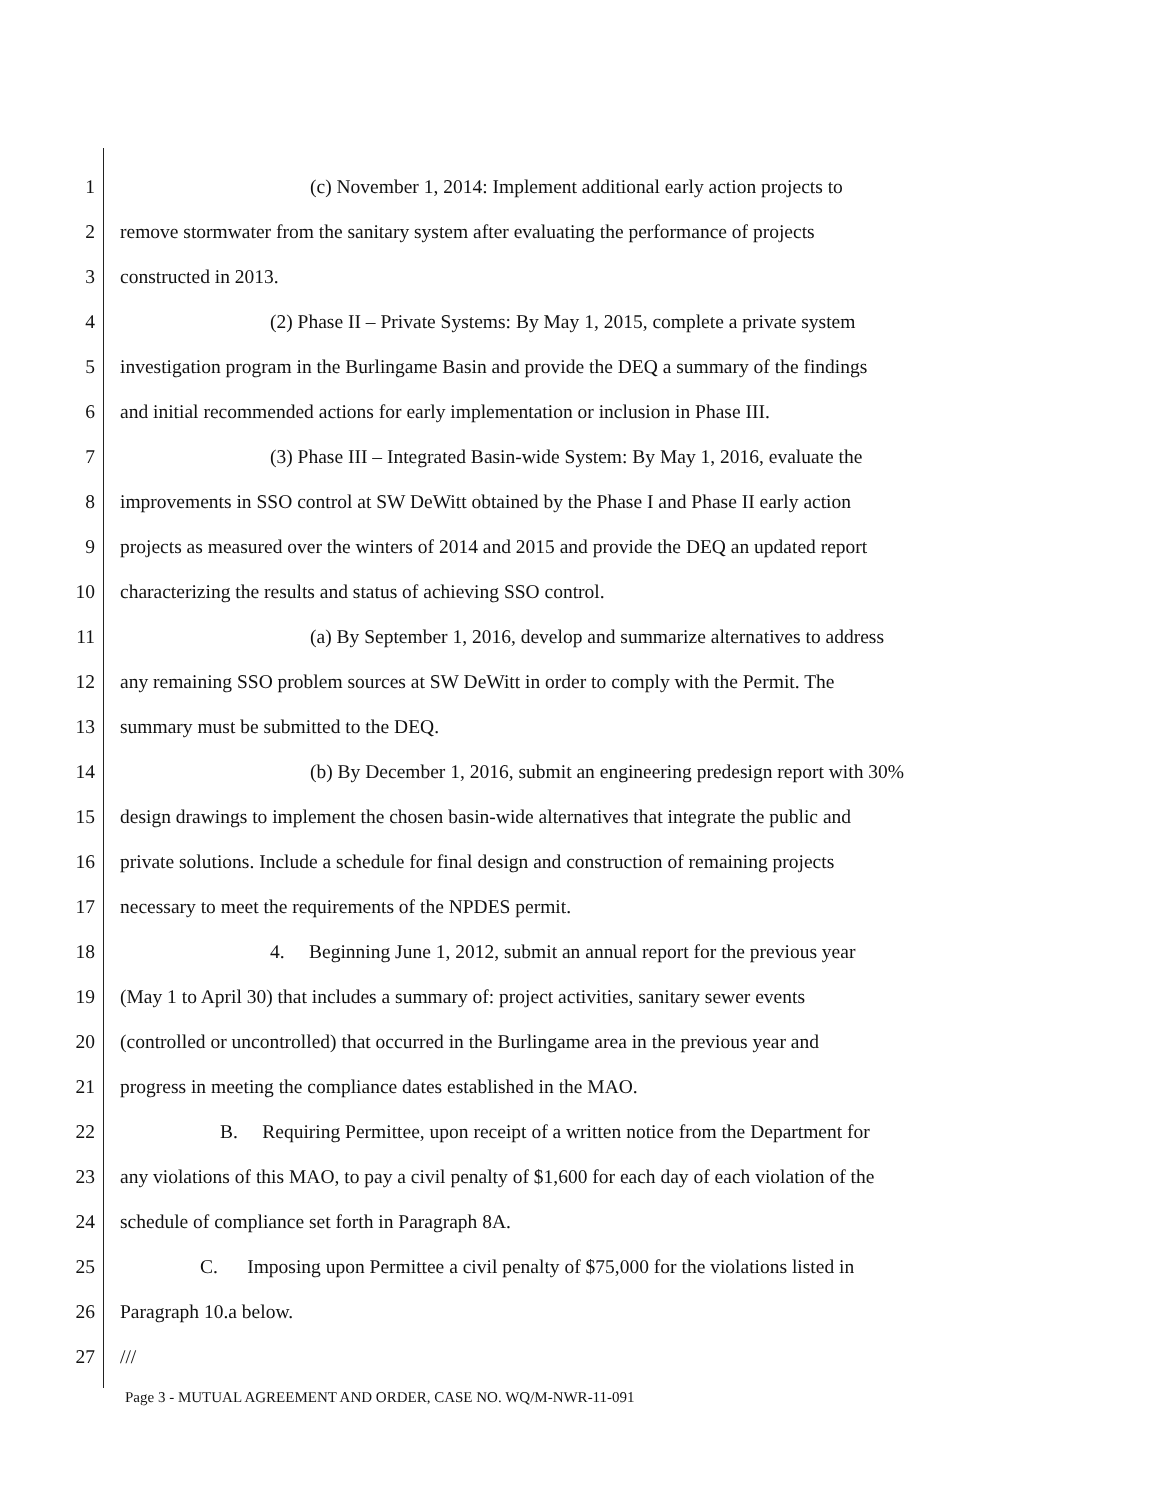1 (c) November 1, 2014: Implement additional early action projects to
2 remove stormwater from the sanitary system after evaluating the performance of projects
3 constructed in 2013.
4 (2) Phase II – Private Systems: By May 1, 2015, complete a private system
5 investigation program in the Burlingame Basin and provide the DEQ a summary of the findings
6 and initial recommended actions for early implementation or inclusion in Phase III.
7 (3) Phase III – Integrated Basin-wide System: By May 1, 2016, evaluate the
8 improvements in SSO control at SW DeWitt obtained by the Phase I and Phase II early action
9 projects as measured over the winters of 2014 and 2015 and provide the DEQ an updated report
10 characterizing the results and status of achieving SSO control.
11 (a) By September 1, 2016, develop and summarize alternatives to address
12 any remaining SSO problem sources at SW DeWitt in order to comply with the Permit. The
13 summary must be submitted to the DEQ.
14 (b) By December 1, 2016, submit an engineering predesign report with 30%
15 design drawings to implement the chosen basin-wide alternatives that integrate the public and
16 private solutions. Include a schedule for final design and construction of remaining projects
17 necessary to meet the requirements of the NPDES permit.
18 4. Beginning June 1, 2012, submit an annual report for the previous year
19 (May 1 to April 30) that includes a summary of: project activities, sanitary sewer events
20 (controlled or uncontrolled) that occurred in the Burlingame area in the previous year and
21 progress in meeting the compliance dates established in the MAO.
22 B. Requiring Permittee, upon receipt of a written notice from the Department for
23 any violations of this MAO, to pay a civil penalty of $1,600 for each day of each violation of the
24 schedule of compliance set forth in Paragraph 8A.
25 C. Imposing upon Permittee a civil penalty of $75,000 for the violations listed in
26 Paragraph 10.a below.
27 ///
Page 3 - MUTUAL AGREEMENT AND ORDER, CASE NO. WQ/M-NWR-11-091